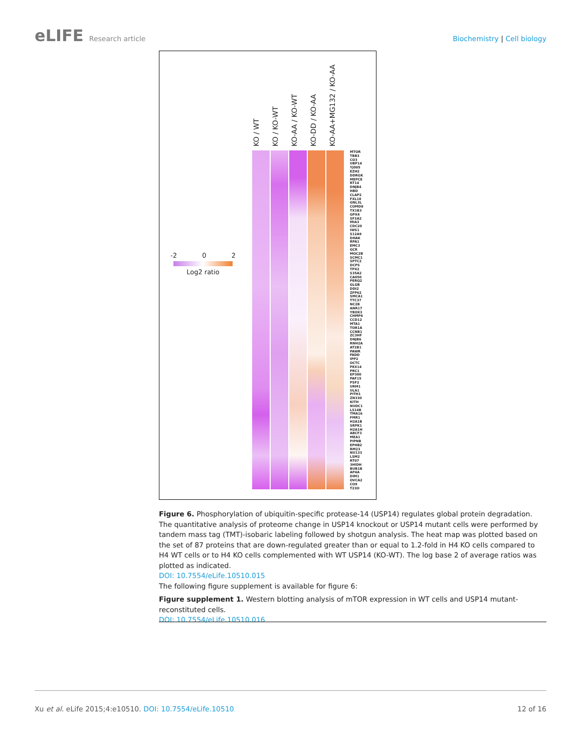eLIFE Research article Biochemistry | Cell biology
KO / WT
KO / KO-WT
KO-AA / KO-WT
KO-DD / KO-AA
KO-AA+MG132 / KO-AA
-2 0 2
Log2 ratio
MTOR
TBB3
CO3
UBP14
YJ005
EZH2
DDRGK
MEPCE
RT14
DNJB4
HBD
CLAP2
FXL18
GNL3L
COMD8
TX1B3
GPX4
SF3A2
MIA3
CDC20
IWS1
S12A9
DHAK
RPA1
EMC3
GCR
MOC2B
SCMC1
SPTC2
DCPS
TPX2
S35A2
CA050
PERQ2
GLGB
DDI2
ZFP62
SMCA1
TTC37
NC2B
ANR17
YBOX3
CHMP6
CCD12
MTA1
TOR1A
CCNB1
ZC3HF
DNJB6
RNH2A
AT2B1
PAWR
FADD
IPP2
OCTC
PEX14
PRC1
EP300
PAF15
PSF2
URM1
ULA1
PITH1
ZN330
KITH
NUDC1
LS14B
TMA16
FMR1
H2A1B
SRPK1
H2A1H
ABCF3
MEA1
PIPNB
EPHB2
RM23
NU133
LSM2
RT07
3HIDH
BUB1B
AP4A
DIM1
OVCA2
CO9
T23O
Figure 6. Phosphorylation of ubiquitin-specific protease-14 (USP14) regulates global protein degradation. The quantitative analysis of proteome change in USP14 knockout or USP14 mutant cells were performed by tandem mass tag (TMT)-isobaric labeling followed by shotgun analysis. The heat map was plotted based on the set of 87 proteins that are down-regulated greater than or equal to 1.2-fold in H4 KO cells compared to H4 WT cells or to H4 KO cells complemented with WT USP14 (KO-WT). The log base 2 of average ratios was plotted as indicated.
DOI: 10.7554/eLife.10510.015
The following figure supplement is available for figure 6:
Figure supplement 1. Western blotting analysis of mTOR expression in WT cells and USP14 mutant-reconstituted cells.
DOI: 10.7554/eLife.10510.016
Xu et al. eLife 2015;4:e10510. DOI: 10.7554/eLife.10510
12 of 16